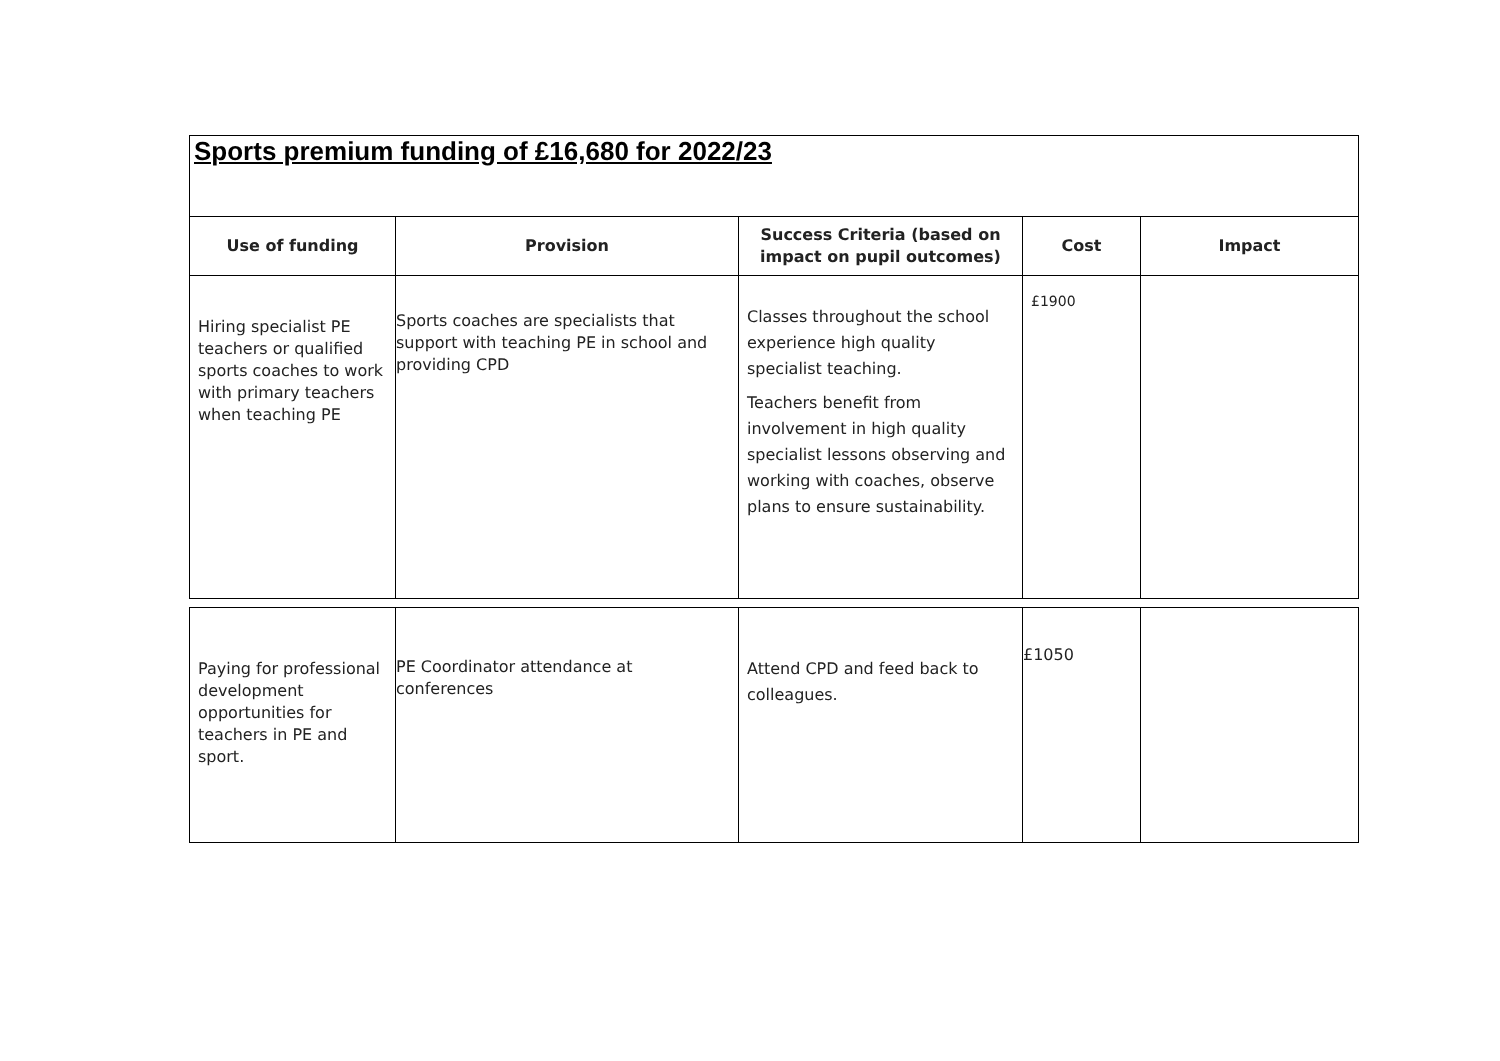| Sports premium funding of £16,680 for 2022/23 | | | | |
| Use of funding | Provision | Success Criteria (based on impact on pupil outcomes) | Cost | Impact |
| Hiring specialist PE teachers or qualified sports coaches to work with primary teachers when teaching PE | Sports coaches are specialists that support with teaching PE in school and providing CPD | Classes throughout the school experience high quality specialist teaching. Teachers benefit from involvement in high quality specialist lessons observing and working with coaches, observe plans to ensure sustainability. | £1900 | |
| Paying for professional development opportunities for teachers in PE and sport. | PE Coordinator attendance at conferences | Attend CPD and feed back to colleagues. | £1050 | |